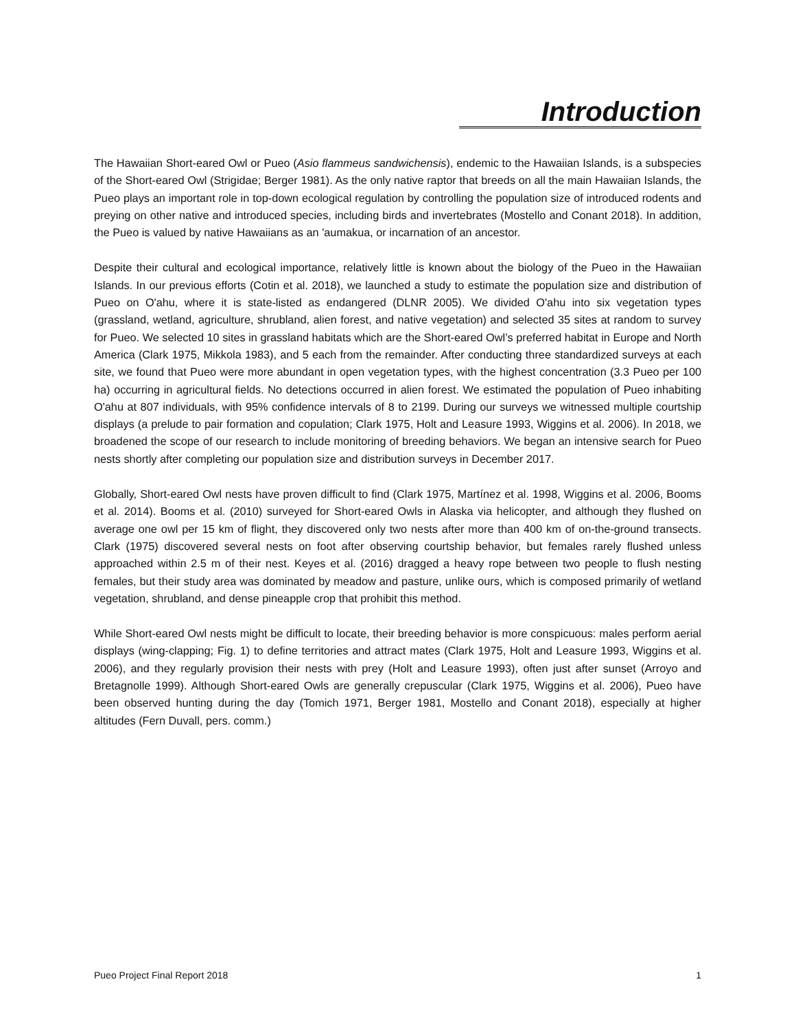Introduction
The Hawaiian Short-eared Owl or Pueo (Asio flammeus sandwichensis), endemic to the Hawaiian Islands, is a subspecies of the Short-eared Owl (Strigidae; Berger 1981). As the only native raptor that breeds on all the main Hawaiian Islands, the Pueo plays an important role in top-down ecological regulation by controlling the population size of introduced rodents and preying on other native and introduced species, including birds and invertebrates (Mostello and Conant 2018). In addition, the Pueo is valued by native Hawaiians as an 'aumakua, or incarnation of an ancestor.
Despite their cultural and ecological importance, relatively little is known about the biology of the Pueo in the Hawaiian Islands. In our previous efforts (Cotin et al. 2018), we launched a study to estimate the population size and distribution of Pueo on O'ahu, where it is state-listed as endangered (DLNR 2005). We divided O'ahu into six vegetation types (grassland, wetland, agriculture, shrubland, alien forest, and native vegetation) and selected 35 sites at random to survey for Pueo. We selected 10 sites in grassland habitats which are the Short-eared Owl’s preferred habitat in Europe and North America (Clark 1975, Mikkola 1983), and 5 each from the remainder. After conducting three standardized surveys at each site, we found that Pueo were more abundant in open vegetation types, with the highest concentration (3.3 Pueo per 100 ha) occurring in agricultural fields. No detections occurred in alien forest. We estimated the population of Pueo inhabiting O'ahu at 807 individuals, with 95% confidence intervals of 8 to 2199. During our surveys we witnessed multiple courtship displays (a prelude to pair formation and copulation; Clark 1975, Holt and Leasure 1993, Wiggins et al. 2006). In 2018, we broadened the scope of our research to include monitoring of breeding behaviors. We began an intensive search for Pueo nests shortly after completing our population size and distribution surveys in December 2017.
Globally, Short-eared Owl nests have proven difficult to find (Clark 1975, Martínez et al. 1998, Wiggins et al. 2006, Booms et al. 2014). Booms et al. (2010) surveyed for Short-eared Owls in Alaska via helicopter, and although they flushed on average one owl per 15 km of flight, they discovered only two nests after more than 400 km of on-the-ground transects. Clark (1975) discovered several nests on foot after observing courtship behavior, but females rarely flushed unless approached within 2.5 m of their nest. Keyes et al. (2016) dragged a heavy rope between two people to flush nesting females, but their study area was dominated by meadow and pasture, unlike ours, which is composed primarily of wetland vegetation, shrubland, and dense pineapple crop that prohibit this method.
While Short-eared Owl nests might be difficult to locate, their breeding behavior is more conspicuous: males perform aerial displays (wing-clapping; Fig. 1) to define territories and attract mates (Clark 1975, Holt and Leasure 1993, Wiggins et al. 2006), and they regularly provision their nests with prey (Holt and Leasure 1993), often just after sunset (Arroyo and Bretagnolle 1999). Although Short-eared Owls are generally crepuscular (Clark 1975, Wiggins et al. 2006), Pueo have been observed hunting during the day (Tomich 1971, Berger 1981, Mostello and Conant 2018), especially at higher altitudes (Fern Duvall, pers. comm.)
Pueo Project Final Report 2018 1